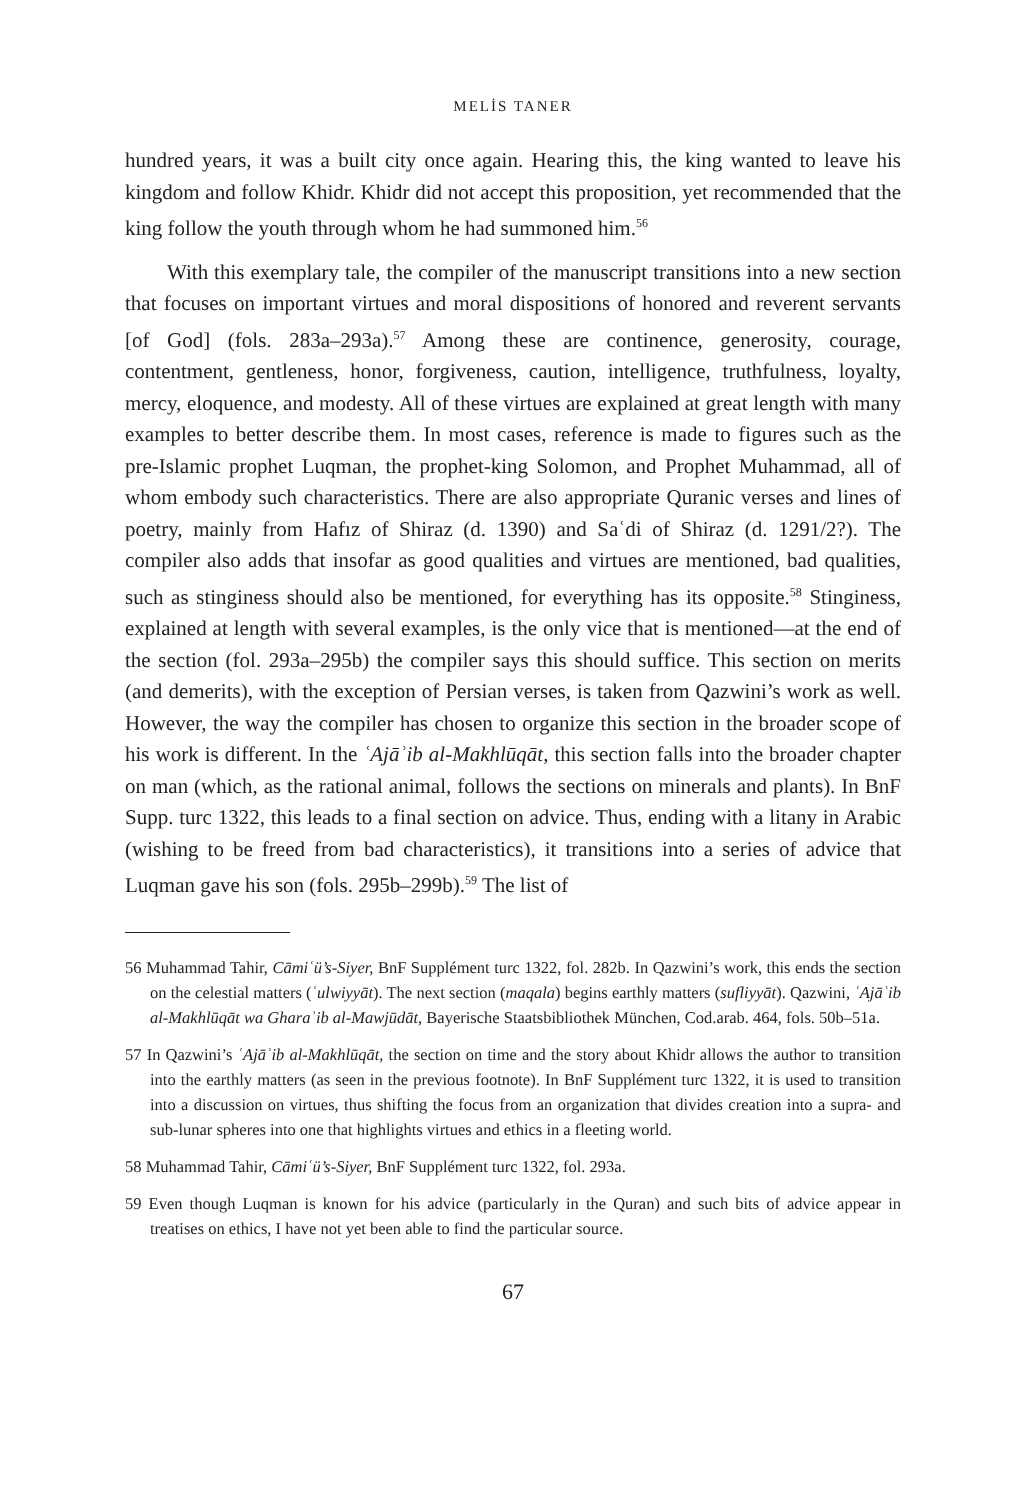MELİS TANER
hundred years, it was a built city once again. Hearing this, the king wanted to leave his kingdom and follow Khidr. Khidr did not accept this proposition, yet recommended that the king follow the youth through whom he had summoned him.<sup>56</sup>
With this exemplary tale, the compiler of the manuscript transitions into a new section that focuses on important virtues and moral dispositions of honored and reverent servants [of God] (fols. 283a–293a).<sup>57</sup> Among these are continence, generosity, courage, contentment, gentleness, honor, forgiveness, caution, intelligence, truthfulness, loyalty, mercy, eloquence, and modesty. All of these virtues are explained at great length with many examples to better describe them. In most cases, reference is made to figures such as the pre-Islamic prophet Luqman, the prophet-king Solomon, and Prophet Muhammad, all of whom embody such characteristics. There are also appropriate Quranic verses and lines of poetry, mainly from Hafız of Shiraz (d. 1390) and Saʿdi of Shiraz (d. 1291/2?). The compiler also adds that insofar as good qualities and virtues are mentioned, bad qualities, such as stinginess should also be mentioned, for everything has its opposite.<sup>58</sup> Stinginess, explained at length with several examples, is the only vice that is mentioned—at the end of the section (fol. 293a–295b) the compiler says this should suffice. This section on merits (and demerits), with the exception of Persian verses, is taken from Qazwini’s work as well. However, the way the compiler has chosen to organize this section in the broader scope of his work is different. In the ʿAjāʾib al-Makhlūqāt, this section falls into the broader chapter on man (which, as the rational animal, follows the sections on minerals and plants). In BnF Supp. turc 1322, this leads to a final section on advice. Thus, ending with a litany in Arabic (wishing to be freed from bad characteristics), it transitions into a series of advice that Luqman gave his son (fols. 295b–299b).<sup>59</sup> The list of
56 Muhammad Tahir, Cāmiʿü’s-Siyer, BnF Supplément turc 1322, fol. 282b. In Qazwini’s work, this ends the section on the celestial matters (ʿulwiyyāt). The next section (maqala) begins earthly matters (sufliyyāt). Qazwini, ʿAjāʾib al-Makhlūqāt wa Gharaʾib al-Mawjūdāt, Bayerische Staatsbibliothek München, Cod.arab. 464, fols. 50b–51a.
57 In Qazwini’s ʿAjāʾib al-Makhlūqāt, the section on time and the story about Khidr allows the author to transition into the earthly matters (as seen in the previous footnote). In BnF Supplément turc 1322, it is used to transition into a discussion on virtues, thus shifting the focus from an organization that divides creation into a supra- and sub-lunar spheres into one that highlights virtues and ethics in a fleeting world.
58 Muhammad Tahir, Cāmiʿü’s-Siyer, BnF Supplément turc 1322, fol. 293a.
59 Even though Luqman is known for his advice (particularly in the Quran) and such bits of advice appear in treatises on ethics, I have not yet been able to find the particular source.
67